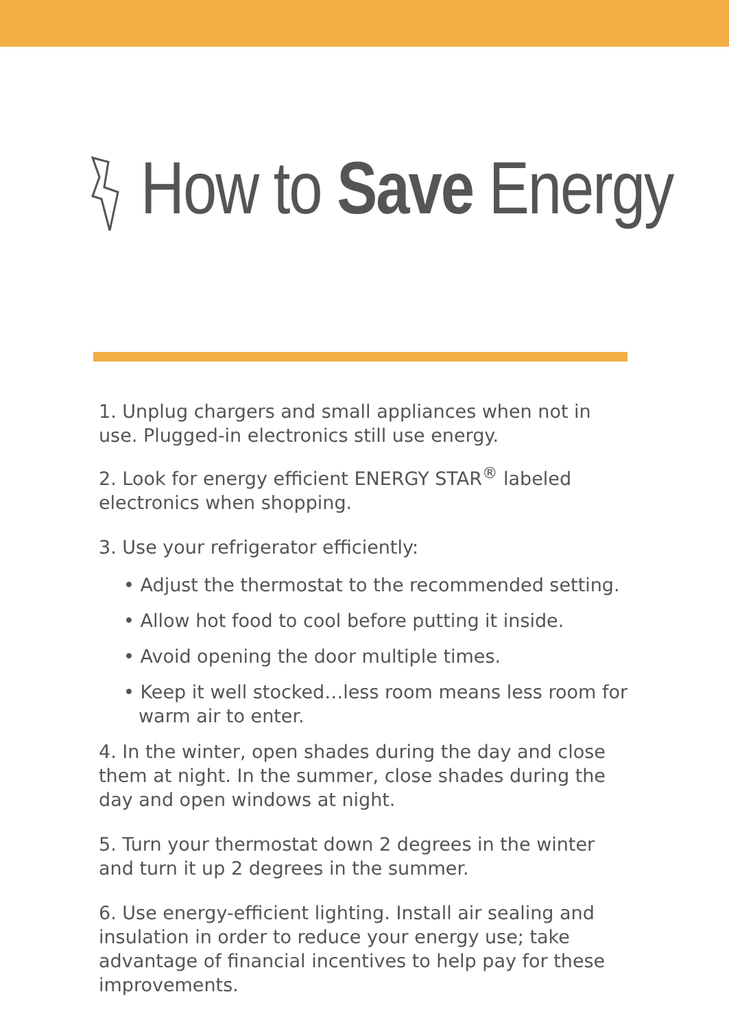How to Save Energy
1. Unplug chargers and small appliances when not in use. Plugged-in electronics still use energy.
2. Look for energy efficient ENERGY STAR<sup>®</sup> labeled electronics when shopping.
3. Use your refrigerator efficiently:
• Adjust the thermostat to the recommended setting.
• Allow hot food to cool before putting it inside.
• Avoid opening the door multiple times.
• Keep it well stocked…less room means less room for warm air to enter.
4. In the winter, open shades during the day and close them at night. In the summer, close shades during the day and open windows at night.
5. Turn your thermostat down 2 degrees in the winter and turn it up 2 degrees in the summer.
6. Use energy-efficient lighting. Install air sealing and insulation in order to reduce your energy use; take advantage of financial incentives to help pay for these improvements.